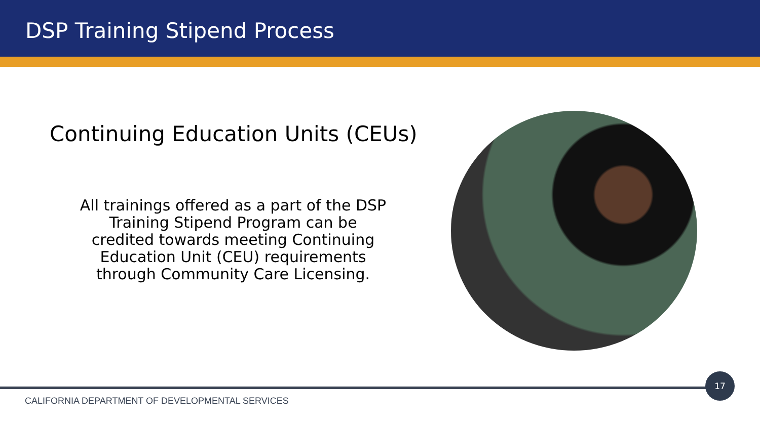DSP Training Stipend Process
Continuing Education Units (CEUs)
All trainings offered as a part of the DSP Training Stipend Program can be credited towards meeting Continuing Education Unit (CEU) requirements through Community Care Licensing.
17
CALIFORNIA DEPARTMENT OF DEVELOPMENTAL SERVICES